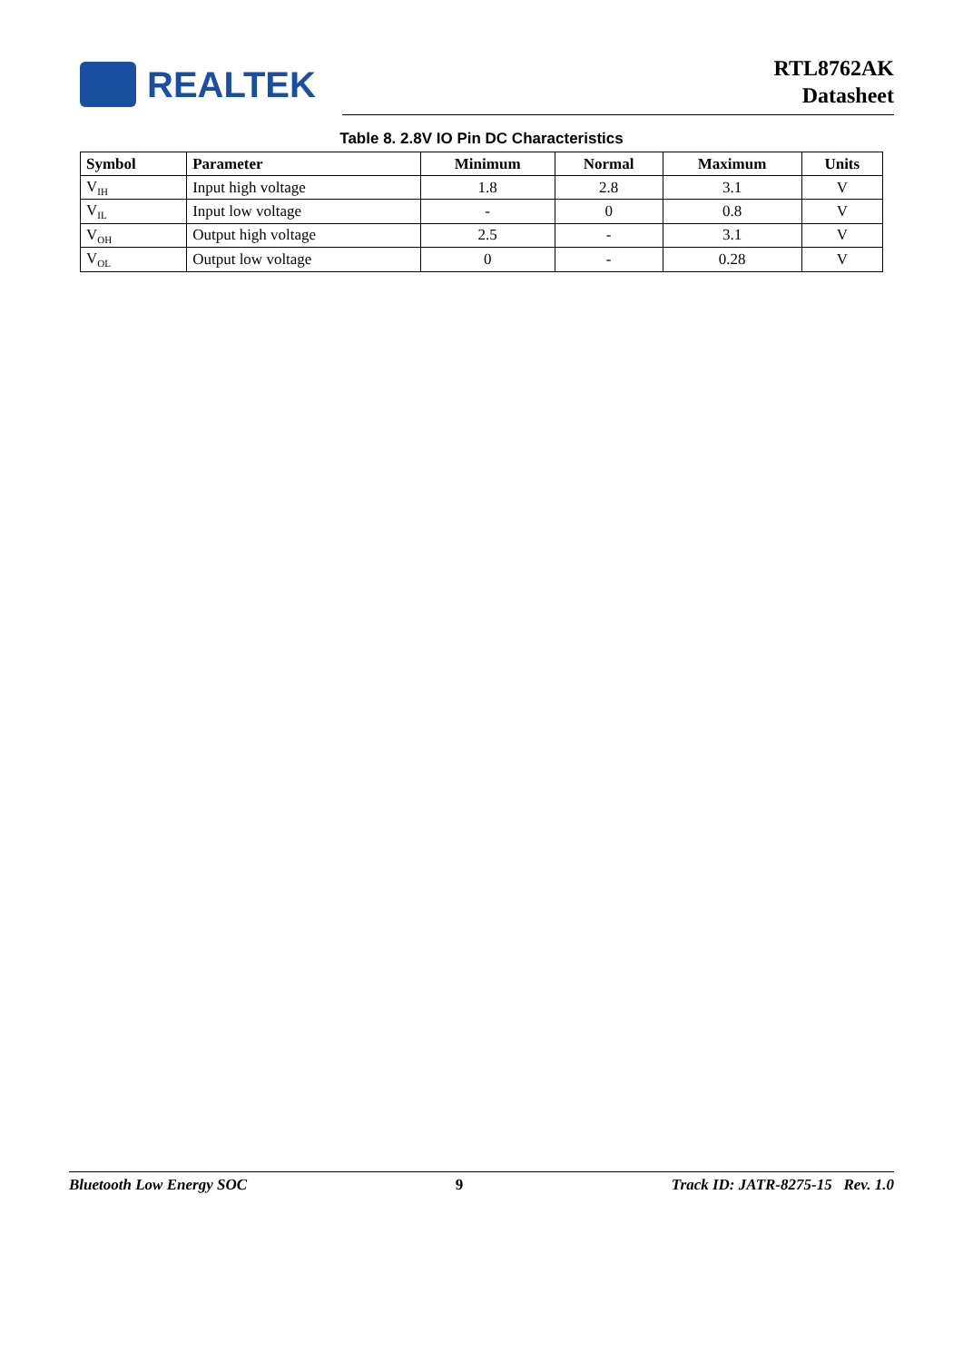REALTEK
RTL8762AK
Datasheet
Table 8. 2.8V IO Pin DC Characteristics
| Symbol | Parameter | Minimum | Normal | Maximum | Units |
| --- | --- | --- | --- | --- | --- |
| V<sub>IH</sub> | Input high voltage | 1.8 | 2.8 | 3.1 | V |
| V<sub>IL</sub> | Input low voltage | - | 0 | 0.8 | V |
| V<sub>OH</sub> | Output high voltage | 2.5 | - | 3.1 | V |
| V<sub>OL</sub> | Output low voltage | 0 | - | 0.28 | V |
Bluetooth Low Energy SOC 9 Track ID: JATR-8275-15 Rev. 1.0